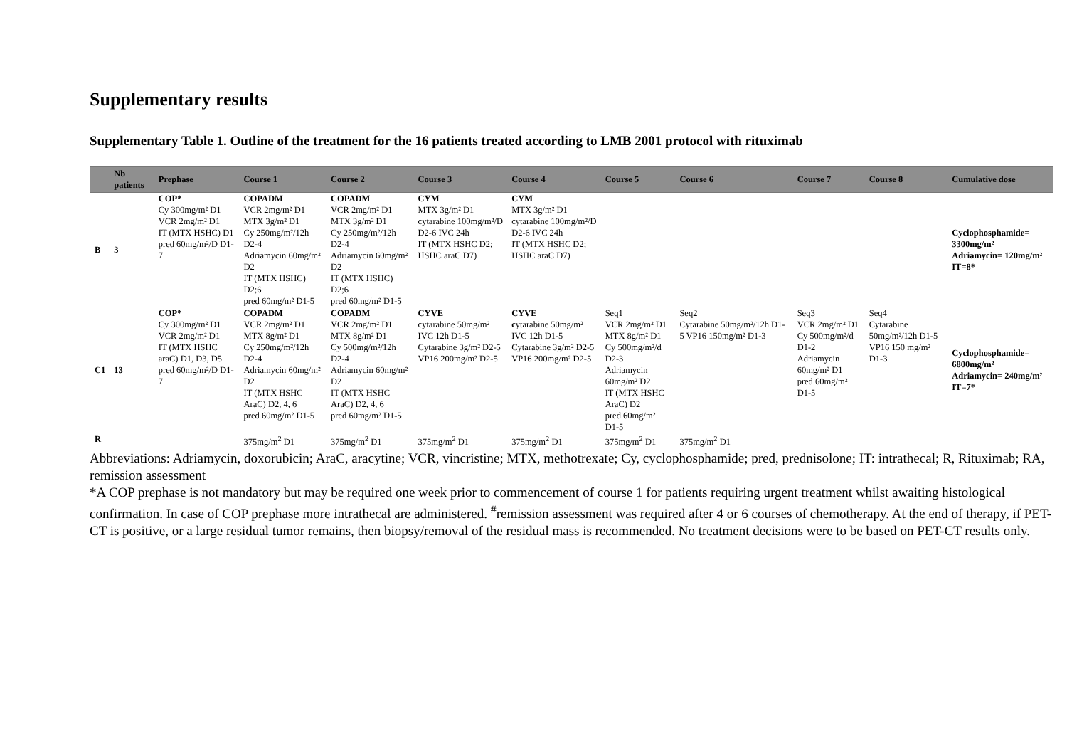Supplementary results
Supplementary Table 1. Outline of the treatment for the 16 patients treated according to LMB 2001 protocol with rituximab
| | Nb patients | Prephase | Course 1 | Course 2 | Course 3 | Course 4 | Course 5 | Course 6 | Course 7 | Course 8 | Cumulative dose |
| --- | --- | --- | --- | --- | --- | --- | --- | --- | --- | --- | --- |
| B | 3 | COP* Cy 300mg/m² D1 VCR 2mg/m² D1 IT (MTX HSHC) D1 pred 60mg/m²/D D1-7 | COPADM VCR 2mg/m² D1 MTX 3g/m² D1 Cy 250mg/m²/12h D2-4 Adriamycin 60mg/m² D2 IT (MTX HSHC) D2;6 pred 60mg/m² D1-5 | COPADM VCR 2mg/m² D1 MTX 3g/m² D1 Cy 250mg/m²/12h D2-4 Adriamycin 60mg/m² D2 IT (MTX HSHC) D2;6 pred 60mg/m² D1-5 | CYM MTX 3g/m² D1 cytarabine 100mg/m²/D D2-6 IVC 24h IT (MTX HSHC D2; HSHC araC D7) | CYM MTX 3g/m² D1 cytarabine 100mg/m²/D D2-6 IVC 24h IT (MTX HSHC D2; HSHC araC D7) | | | | | Cyclophosphamide= 3300mg/m² Adriamycin= 120mg/m² IT=8* |
| C1 | 13 | COP* Cy 300mg/m² D1 VCR 2mg/m² D1 IT (MTX HSHC araC) D1, D3, D5 pred 60mg/m²/D D1-7 | COPADM VCR 2mg/m² D1 MTX 8g/m² D1 Cy 250mg/m²/12h D2-4 Adriamycin 60mg/m² D2 IT (MTX HSHC AraC) D2, 4, 6 pred 60mg/m² D1-5 | COPADM VCR 2mg/m² D1 MTX 8g/m² D1 Cy 500mg/m²/12h D2-4 Adriamycin 60mg/m² D2 IT (MTX HSHC AraC) D2, 4, 6 pred 60mg/m² D1-5 | CYVE cytarabine 50mg/m² IVC 12h D1-5 Cytarabine 3g/m² D2-5 VP16 200mg/m² D2-5 | CYVE c ytarabine 50mg/m² IVC 12h D1-5 Cytarabine 3g/m² D2-5 VP16 200mg/m² D2-5 | Seq1 VCR 2mg/m² D1 MTX 8g/m² D1 Cy 500mg/m²/d D2-3 Adriamycin 60mg/m² D2 IT (MTX HSHC AraC) D2 pred 60mg/m² D1-5 | Seq2 Cytarabine 50mg/m²/12h D1-5 VP16 150mg/m² D1-3 | Seq3 VCR 2mg/m² D1 Cy 500mg/m²/d D1-2 Adriamycin 60mg/m² D1 pred 60mg/m² D1-5 | Seq4 Cytarabine 50mg/m²/12h D1-5 VP16 150 mg/m² D1-3 | Cyclophosphamide= 6800mg/m² Adriamycin= 240mg/m² IT=7* |
| R | | | 375mg/m<sup>2</sup> D1 | 375mg/m<sup>2</sup> D1 | 375mg/m<sup>2</sup> D1 | 375mg/m<sup>2</sup> D1 | 375mg/m<sup>2</sup> D1 | 375mg/m<sup>2</sup> D1 | | | |
Abbreviations: Adriamycin, doxorubicin; AraC, aracytine; VCR, vincristine; MTX, methotrexate; Cy, cyclophosphamide; pred, prednisolone; IT: intrathecal; R, Rituximab; RA, remission assessment
*A COP prephase is not mandatory but may be required one week prior to commencement of course 1 for patients requiring urgent treatment whilst awaiting histological confirmation. In case of COP prephase more intrathecal are administered. <sup>#</sup>remission assessment was required after 4 or 6 courses of chemotherapy. At the end of therapy, if PET-CT is positive, or a large residual tumor remains, then biopsy/removal of the residual mass is recommended. No treatment decisions were to be based on PET-CT results only.